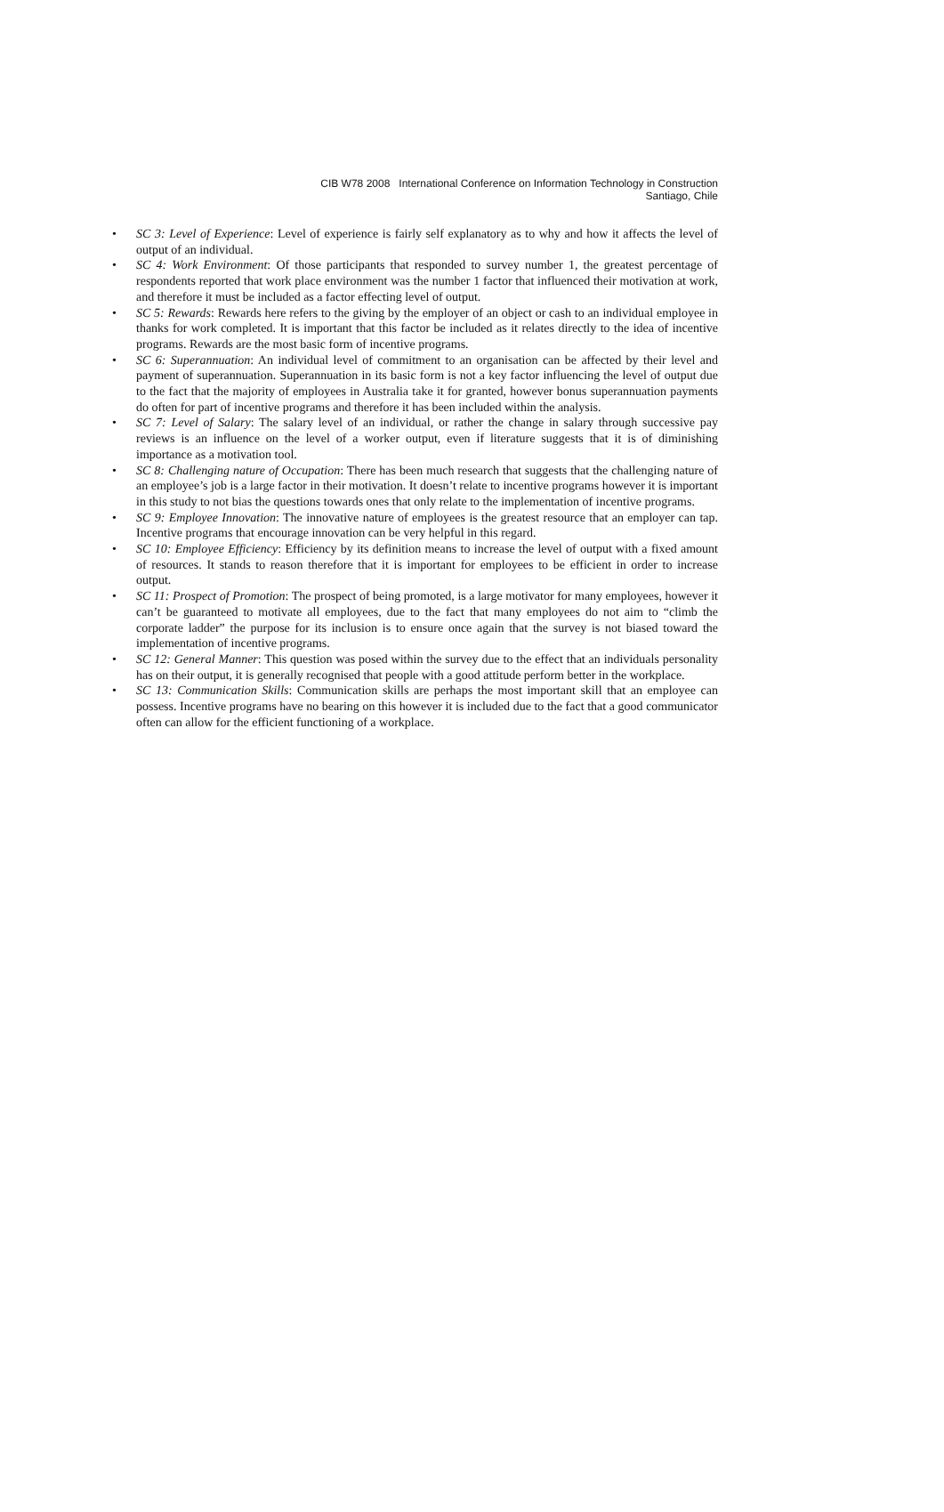CIB W78 2008 International Conference on Information Technology in Construction
Santiago, Chile
• SC 3: Level of Experience: Level of experience is fairly self explanatory as to why and how it affects the level of output of an individual.
• SC 4: Work Environment: Of those participants that responded to survey number 1, the greatest percentage of respondents reported that work place environment was the number 1 factor that influenced their motivation at work, and therefore it must be included as a factor effecting level of output.
• SC 5: Rewards: Rewards here refers to the giving by the employer of an object or cash to an individual employee in thanks for work completed. It is important that this factor be included as it relates directly to the idea of incentive programs. Rewards are the most basic form of incentive programs.
• SC 6: Superannuation: An individual level of commitment to an organisation can be affected by their level and payment of superannuation. Superannuation in its basic form is not a key factor influencing the level of output due to the fact that the majority of employees in Australia take it for granted, however bonus superannuation payments do often for part of incentive programs and therefore it has been included within the analysis.
• SC 7: Level of Salary: The salary level of an individual, or rather the change in salary through successive pay reviews is an influence on the level of a worker output, even if literature suggests that it is of diminishing importance as a motivation tool.
• SC 8: Challenging nature of Occupation: There has been much research that suggests that the challenging nature of an employee’s job is a large factor in their motivation. It doesn’t relate to incentive programs however it is important in this study to not bias the questions towards ones that only relate to the implementation of incentive programs.
• SC 9: Employee Innovation: The innovative nature of employees is the greatest resource that an employer can tap. Incentive programs that encourage innovation can be very helpful in this regard.
• SC 10: Employee Efficiency: Efficiency by its definition means to increase the level of output with a fixed amount of resources. It stands to reason therefore that it is important for employees to be efficient in order to increase output.
• SC 11: Prospect of Promotion: The prospect of being promoted, is a large motivator for many employees, however it can’t be guaranteed to motivate all employees, due to the fact that many employees do not aim to “climb the corporate ladder” the purpose for its inclusion is to ensure once again that the survey is not biased toward the implementation of incentive programs.
• SC 12: General Manner: This question was posed within the survey due to the effect that an individuals personality has on their output, it is generally recognised that people with a good attitude perform better in the workplace.
• SC 13: Communication Skills: Communication skills are perhaps the most important skill that an employee can possess. Incentive programs have no bearing on this however it is included due to the fact that a good communicator often can allow for the efficient functioning of a workplace.